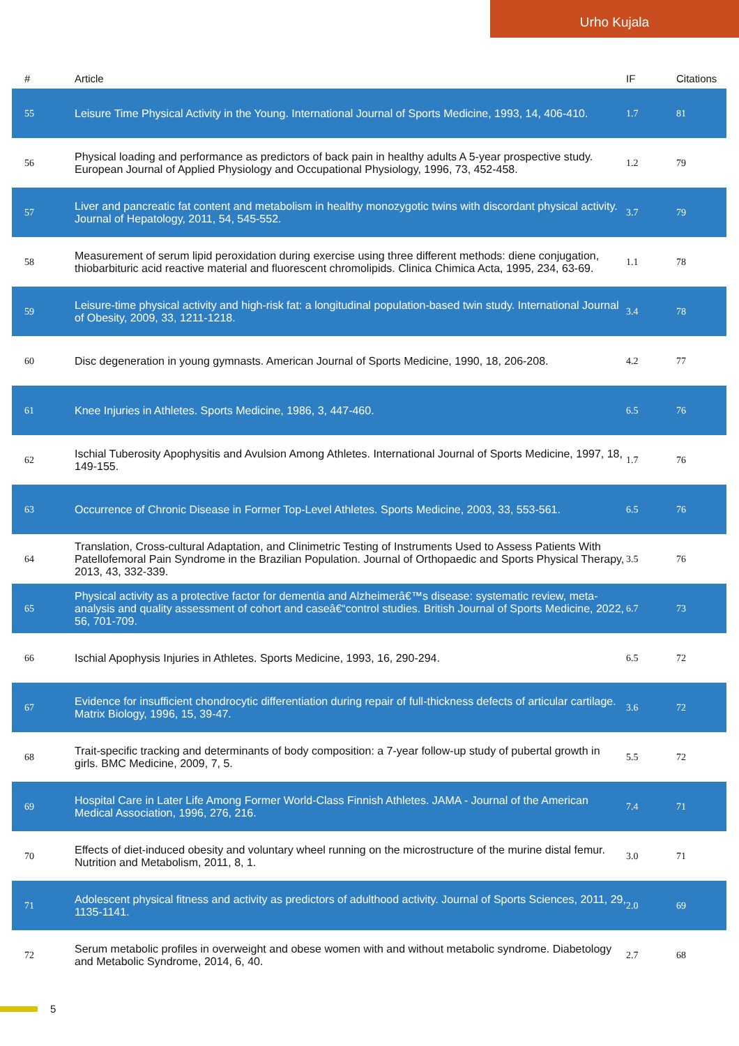Urho Kujala
| # | Article | IF | Citations |
| --- | --- | --- | --- |
| 55 | Leisure Time Physical Activity in the Young. International Journal of Sports Medicine, 1993, 14, 406-410. | 1.7 | 81 |
| 56 | Physical loading and performance as predictors of back pain in healthy adults A 5-year prospective study. European Journal of Applied Physiology and Occupational Physiology, 1996, 73, 452-458. | 1.2 | 79 |
| 57 | Liver and pancreatic fat content and metabolism in healthy monozygotic twins with discordant physical activity. Journal of Hepatology, 2011, 54, 545-552. | 3.7 | 79 |
| 58 | Measurement of serum lipid peroxidation during exercise using three different methods: diene conjugation, thiobarbituric acid reactive material and fluorescent chromolipids. Clinica Chimica Acta, 1995, 234, 63-69. | 1.1 | 78 |
| 59 | Leisure-time physical activity and high-risk fat: a longitudinal population-based twin study. International Journal of Obesity, 2009, 33, 1211-1218. | 3.4 | 78 |
| 60 | Disc degeneration in young gymnasts. American Journal of Sports Medicine, 1990, 18, 206-208. | 4.2 | 77 |
| 61 | Knee Injuries in Athletes. Sports Medicine, 1986, 3, 447-460. | 6.5 | 76 |
| 62 | Ischial Tuberosity Apophysitis and Avulsion Among Athletes. International Journal of Sports Medicine, 1997, 18, 149-155. | 1.7 | 76 |
| 63 | Occurrence of Chronic Disease in Former Top-Level Athletes. Sports Medicine, 2003, 33, 553-561. | 6.5 | 76 |
| 64 | Translation, Cross-cultural Adaptation, and Clinimetric Testing of Instruments Used to Assess Patients With Patellofemoral Pain Syndrome in the Brazilian Population. Journal of Orthopaedic and Sports Physical Therapy, 2013, 43, 332-339. | 3.5 | 76 |
| 65 | Physical activity as a protective factor for dementia and Alzheimerâ€™s disease: systematic review, meta-analysis and quality assessment of cohort and caseâ€“control studies. British Journal of Sports Medicine, 2022, 56, 701-709. | 6.7 | 73 |
| 66 | Ischial Apophysis Injuries in Athletes. Sports Medicine, 1993, 16, 290-294. | 6.5 | 72 |
| 67 | Evidence for insufficient chondrocytic differentiation during repair of full-thickness defects of articular cartilage. Matrix Biology, 1996, 15, 39-47. | 3.6 | 72 |
| 68 | Trait-specific tracking and determinants of body composition: a 7-year follow-up study of pubertal growth in girls. BMC Medicine, 2009, 7, 5. | 5.5 | 72 |
| 69 | Hospital Care in Later Life Among Former World-Class Finnish Athletes. JAMA - Journal of the American Medical Association, 1996, 276, 216. | 7.4 | 71 |
| 70 | Effects of diet-induced obesity and voluntary wheel running on the microstructure of the murine distal femur. Nutrition and Metabolism, 2011, 8, 1. | 3.0 | 71 |
| 71 | Adolescent physical fitness and activity as predictors of adulthood activity. Journal of Sports Sciences, 2011, 29, 1135-1141. | 2.0 | 69 |
| 72 | Serum metabolic profiles in overweight and obese women with and without metabolic syndrome. Diabetology and Metabolic Syndrome, 2014, 6, 40. | 2.7 | 68 |
5